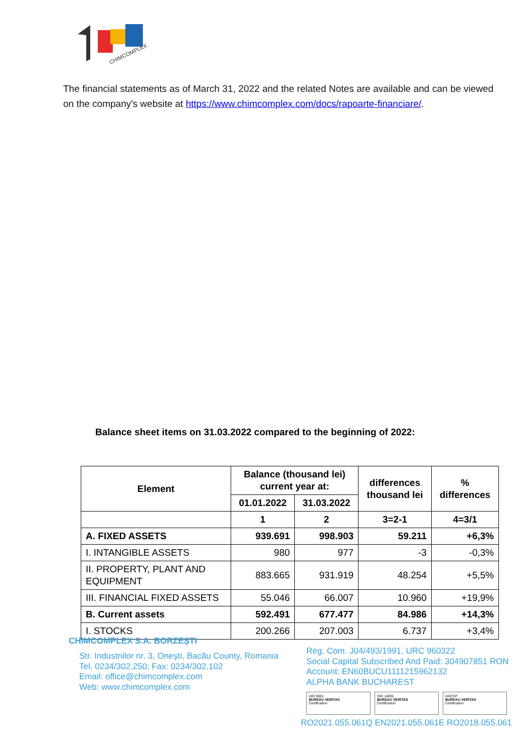CHIMCOMPLEX
The financial statements as of March 31, 2022 and the related Notes are available and can be viewed on the company's website at https://www.chimcomplex.com/docs/rapoarte-financiare/.
Balance sheet items on 31.03.2022 compared to the beginning of 2022:
| Element | Balance (thousand lei) current year at: | | differences thousand lei | % differences |
| --- | --- | --- | --- | --- |
| | 01.01.2022 | 31.03.2022 | | |
| | 1 | 2 | 3=2-1 | 4=3/1 |
| A. FIXED ASSETS | 939.691 | 998.903 | 59.211 | +6,3% |
| I. INTANGIBLE ASSETS | 980 | 977 | -3 | -0,3% |
| II. PROPERTY, PLANT AND EQUIPMENT | 883.665 | 931.919 | 48.254 | +5,5% |
| III. FINANCIAL FIXED ASSETS | 55.046 | 66.007 | 10.960 | +19,9% |
| B. Current assets | 592.491 | 677.477 | 84.986 | +14,3% |
| I. STOCKS | 200.266 | 207.003 | 6.737 | +3,4% |
CHIMCOMPLEX S.A. BORZEȘTI
Str. Industriilor nr. 3, Oneşti, Bacău County, Romania
Tel. 0234/302.250; Fax: 0234/302.102
Email: office@chimcomplex.com
Web: www.chimcomplex.com
Reg. Com. J04/493/1991, URC 960322
Social Capital Subscribed And Paid: 304907851 RON
Account: EN60BUCU1111215962132
ALPHA BANK BUCHAREST
ISO 9001
BUREAU VERITAS
Certification
ISO 14001
BUREAU VERITAS
Certification
HACCP
BUREAU VERITAS
Certification
RO2021.055.061Q EN2021.055.061E RO2018.055.061